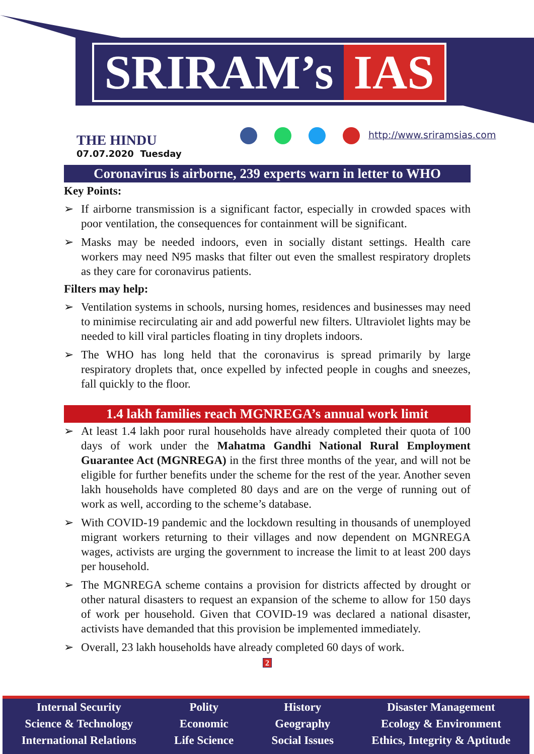SRIRAM’s IAS
http://www.sriramsias.com
THE HINDU
07.07.2020 Tuesday
Coronavirus is airborne, 239 experts warn in letter to WHO
Key Points:
➢ If airborne transmission is a significant factor, especially in crowded spaces with poor ventilation, the consequences for containment will be significant.
➢ Masks may be needed indoors, even in socially distant settings. Health care workers may need N95 masks that filter out even the smallest respiratory droplets as they care for coronavirus patients.
Filters may help:
➢ Ventilation systems in schools, nursing homes, residences and businesses may need to minimise recirculating air and add powerful new filters. Ultraviolet lights may be needed to kill viral particles floating in tiny droplets indoors.
➢ The WHO has long held that the coronavirus is spread primarily by large respiratory droplets that, once expelled by infected people in coughs and sneezes, fall quickly to the floor.
1.4 lakh families reach MGNREGA’s annual work limit
➢ At least 1.4 lakh poor rural households have already completed their quota of 100 days of work under the Mahatma Gandhi National Rural Employment Guarantee Act (MGNREGA) in the first three months of the year, and will not be eligible for further benefits under the scheme for the rest of the year. Another seven lakh households have completed 80 days and are on the verge of running out of work as well, according to the scheme’s database.
➢ With COVID-19 pandemic and the lockdown resulting in thousands of unemployed migrant workers returning to their villages and now dependent on MGNREGA wages, activists are urging the government to increase the limit to at least 200 days per household.
➢ The MGNREGA scheme contains a provision for districts affected by drought or other natural disasters to request an expansion of the scheme to allow for 150 days of work per household. Given that COVID-19 was declared a national disaster, activists have demanded that this provision be implemented immediately.
➢ Overall, 23 lakh households have already completed 60 days of work.
2
Internal Security
Science & Technology
International Relations
Polity
Economic
Life Science
History
Geography
Social Issues
Disaster Management
Ecology & Environment
Ethics, Integrity & Aptitude